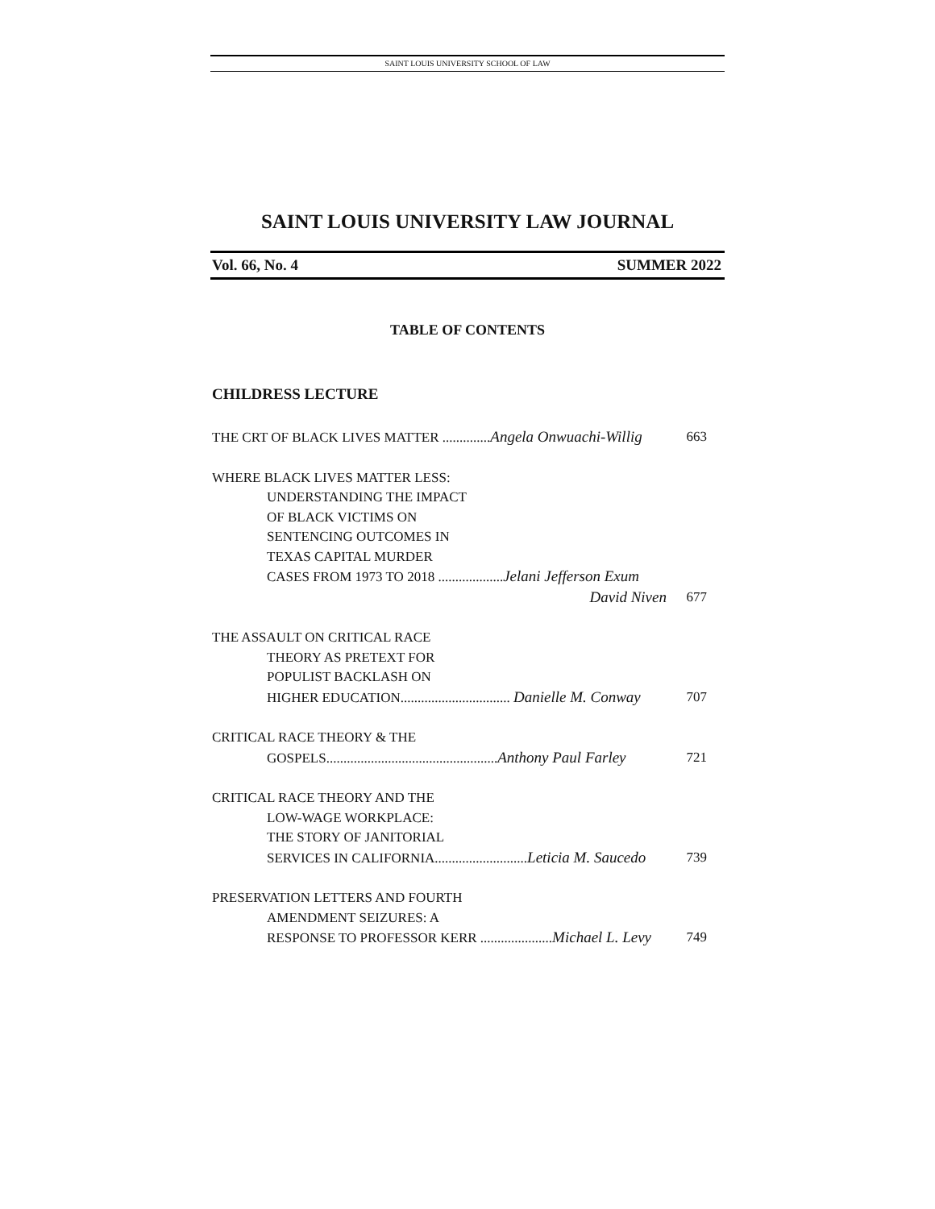SAINT LOUIS UNIVERSITY SCHOOL OF LAW
SAINT LOUIS UNIVERSITY LAW JOURNAL
Vol. 66, No. 4 SUMMER 2022
TABLE OF CONTENTS
CHILDRESS LECTURE
THE CRT OF BLACK LIVES MATTER ..............Angela Onwuachi-Willig 663
WHERE BLACK LIVES MATTER LESS:
UNDERSTANDING THE IMPACT
OF BLACK VICTIMS ON
SENTENCING OUTCOMES IN
TEXAS CAPITAL MURDER
CASES FROM 1973 TO 2018 ...................Jelani Jefferson Exum
David Niven 677
THE ASSAULT ON CRITICAL RACE
THEORY AS PRETEXT FOR
POPULIST BACKLASH ON
HIGHER EDUCATION................................ Danielle M. Conway 707
CRITICAL RACE THEORY & THE
GOSPELS..................................................Anthony Paul Farley 721
CRITICAL RACE THEORY AND THE
LOW-WAGE WORKPLACE:
THE STORY OF JANITORIAL
SERVICES IN CALIFORNIA...........................Leticia M. Saucedo 739
PRESERVATION LETTERS AND FOURTH
AMENDMENT SEIZURES: A
RESPONSE TO PROFESSOR KERR .....................Michael L. Levy 749